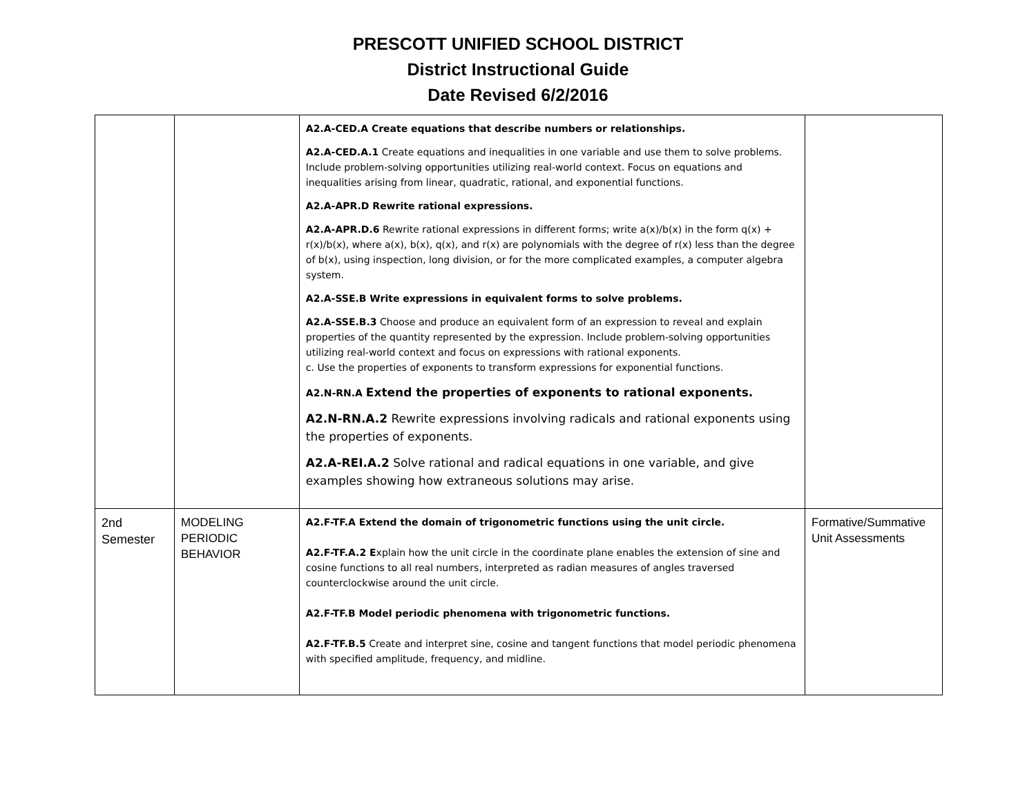PRESCOTT UNIFIED SCHOOL DISTRICT
District Instructional Guide
Date Revised 6/2/2016
| | | A2.A-CED.A Create equations that describe numbers or relationships. A2.A-CED.A.1 Create equations and inequalities in one variable and use them to solve problems. Include problem-solving opportunities utilizing real-world context. Focus on equations and inequalities arising from linear, quadratic, rational, and exponential functions. A2.A-APR.D Rewrite rational expressions. A2.A-APR.D.6 Rewrite rational expressions in different forms; write a(x)/b(x) in the form q(x) + r(x)/b(x), where a(x), b(x), q(x), and r(x) are polynomials with the degree of r(x) less than the degree of b(x), using inspection, long division, or for the more complicated examples, a computer algebra system. A2.A-SSE.B Write expressions in equivalent forms to solve problems. A2.A-SSE.B.3 Choose and produce an equivalent form of an expression to reveal and explain properties of the quantity represented by the expression. Include problem-solving opportunities utilizing real-world context and focus on expressions with rational exponents. c. Use the properties of exponents to transform expressions for exponential functions. A2.N-RN.A Extend the properties of exponents to rational exponents. A2.N-RN.A.2 Rewrite expressions involving radicals and rational exponents using the properties of exponents. A2.A-REI.A.2 Solve rational and radical equations in one variable, and give examples showing how extraneous solutions may arise. | |
| 2nd Semester | MODELING PERIODIC BEHAVIOR | A2.F-TF.A Extend the domain of trigonometric functions using the unit circle. A2.F-TF.A.2 E xplain how the unit circle in the coordinate plane enables the extension of sine and cosine functions to all real numbers, interpreted as radian measures of angles traversed counterclockwise around the unit circle. A2.F-TF.B Model periodic phenomena with trigonometric functions. A2.F-TF.B.5 Create and interpret sine, cosine and tangent functions that model periodic phenomena with specified amplitude, frequency, and midline. | Formative/Summative Unit Assessments |